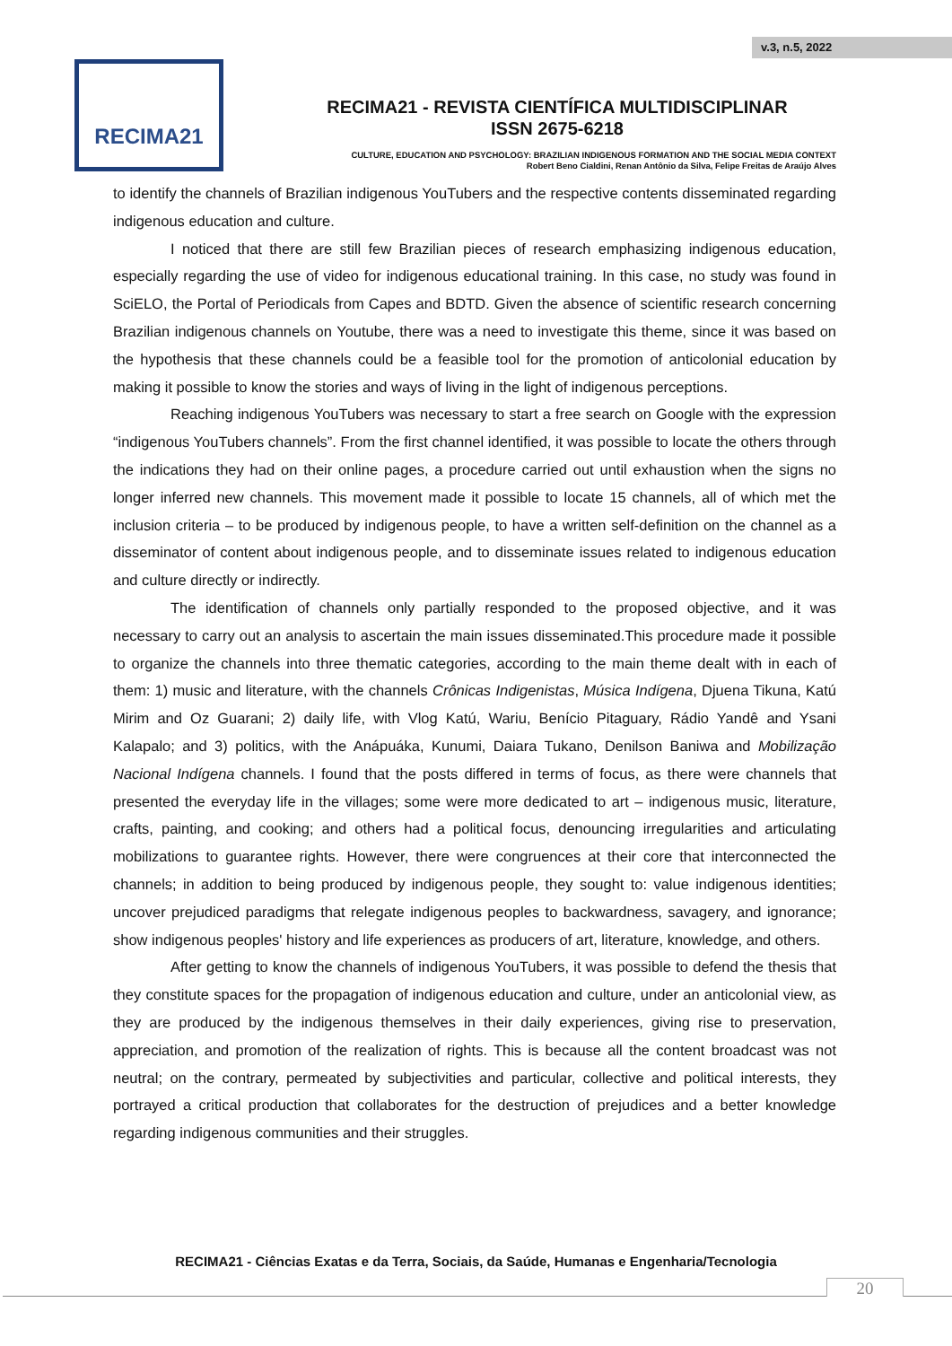v.3, n.5, 2022
RECIMA21
RECIMA21 - REVISTA CIENTÍFICA MULTIDISCIPLINAR
ISSN 2675-6218
CULTURE, EDUCATION AND PSYCHOLOGY: BRAZILIAN INDIGENOUS FORMATION AND THE SOCIAL MEDIA CONTEXT
Robert Beno Cialdini, Renan Antônio da Silva, Felipe Freitas de Araújo Alves
to identify the channels of Brazilian indigenous YouTubers and the respective contents disseminated regarding indigenous education and culture.
I noticed that there are still few Brazilian pieces of research emphasizing indigenous education, especially regarding the use of video for indigenous educational training. In this case, no study was found in SciELO, the Portal of Periodicals from Capes and BDTD. Given the absence of scientific research concerning Brazilian indigenous channels on Youtube, there was a need to investigate this theme, since it was based on the hypothesis that these channels could be a feasible tool for the promotion of anticolonial education by making it possible to know the stories and ways of living in the light of indigenous perceptions.
Reaching indigenous YouTubers was necessary to start a free search on Google with the expression “indigenous YouTubers channels”. From the first channel identified, it was possible to locate the others through the indications they had on their online pages, a procedure carried out until exhaustion when the signs no longer inferred new channels. This movement made it possible to locate 15 channels, all of which met the inclusion criteria – to be produced by indigenous people, to have a written self-definition on the channel as a disseminator of content about indigenous people, and to disseminate issues related to indigenous education and culture directly or indirectly.
The identification of channels only partially responded to the proposed objective, and it was necessary to carry out an analysis to ascertain the main issues disseminated.This procedure made it possible to organize the channels into three thematic categories, according to the main theme dealt with in each of them: 1) music and literature, with the channels Crônicas Indigenistas, Música Indígena, Djuena Tikuna, Katú Mirim and Oz Guarani; 2) daily life, with Vlog Katú, Wariu, Benício Pitaguary, Rádio Yandê and Ysani Kalapalo; and 3) politics, with the Anápuáka, Kunumi, Daiara Tukano, Denilson Baniwa and Mobilização Nacional Indígena channels. I found that the posts differed in terms of focus, as there were channels that presented the everyday life in the villages; some were more dedicated to art – indigenous music, literature, crafts, painting, and cooking; and others had a political focus, denouncing irregularities and articulating mobilizations to guarantee rights. However, there were congruences at their core that interconnected the channels; in addition to being produced by indigenous people, they sought to: value indigenous identities; uncover prejudiced paradigms that relegate indigenous peoples to backwardness, savagery, and ignorance; show indigenous peoples' history and life experiences as producers of art, literature, knowledge, and others.
After getting to know the channels of indigenous YouTubers, it was possible to defend the thesis that they constitute spaces for the propagation of indigenous education and culture, under an anticolonial view, as they are produced by the indigenous themselves in their daily experiences, giving rise to preservation, appreciation, and promotion of the realization of rights. This is because all the content broadcast was not neutral; on the contrary, permeated by subjectivities and particular, collective and political interests, they portrayed a critical production that collaborates for the destruction of prejudices and a better knowledge regarding indigenous communities and their struggles.
RECIMA21 - Ciências Exatas e da Terra, Sociais, da Saúde, Humanas e Engenharia/Tecnologia
20